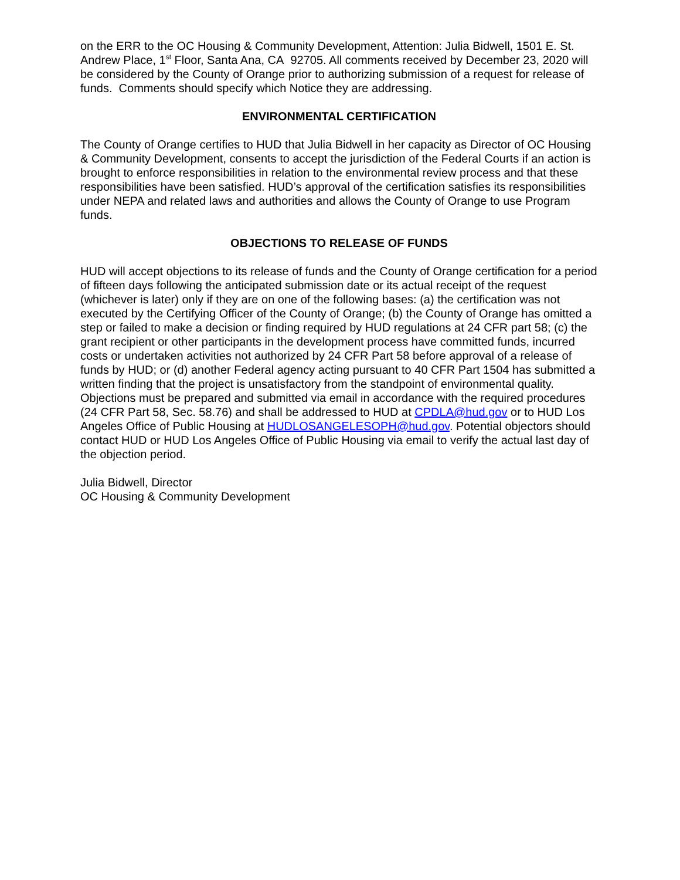on the ERR to the OC Housing & Community Development, Attention: Julia Bidwell, 1501 E. St. Andrew Place, 1<sup>st</sup> Floor, Santa Ana, CA 92705. All comments received by December 23, 2020 will be considered by the County of Orange prior to authorizing submission of a request for release of funds. Comments should specify which Notice they are addressing.
ENVIRONMENTAL CERTIFICATION
The County of Orange certifies to HUD that Julia Bidwell in her capacity as Director of OC Housing & Community Development, consents to accept the jurisdiction of the Federal Courts if an action is brought to enforce responsibilities in relation to the environmental review process and that these responsibilities have been satisfied. HUD’s approval of the certification satisfies its responsibilities under NEPA and related laws and authorities and allows the County of Orange to use Program funds.
OBJECTIONS TO RELEASE OF FUNDS
HUD will accept objections to its release of funds and the County of Orange certification for a period of fifteen days following the anticipated submission date or its actual receipt of the request (whichever is later) only if they are on one of the following bases: (a) the certification was not executed by the Certifying Officer of the County of Orange; (b) the County of Orange has omitted a step or failed to make a decision or finding required by HUD regulations at 24 CFR part 58; (c) the grant recipient or other participants in the development process have committed funds, incurred costs or undertaken activities not authorized by 24 CFR Part 58 before approval of a release of funds by HUD; or (d) another Federal agency acting pursuant to 40 CFR Part 1504 has submitted a written finding that the project is unsatisfactory from the standpoint of environmental quality. Objections must be prepared and submitted via email in accordance with the required procedures (24 CFR Part 58, Sec. 58.76) and shall be addressed to HUD at CPDLA@hud.gov or to HUD Los Angeles Office of Public Housing at HUDLOSANGELESOPH@hud.gov. Potential objectors should contact HUD or HUD Los Angeles Office of Public Housing via email to verify the actual last day of the objection period.
Julia Bidwell, Director
OC Housing & Community Development